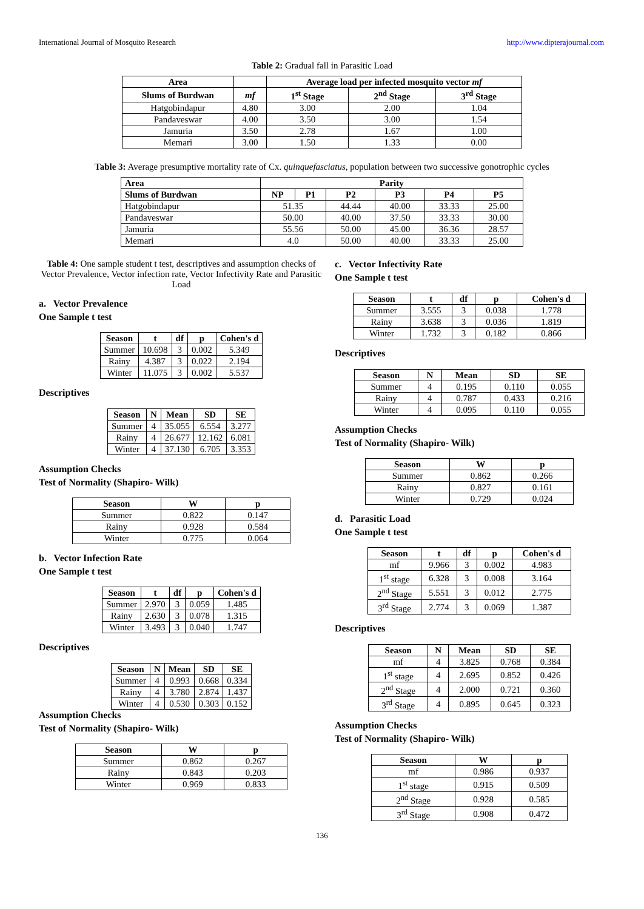International Journal of Mosquito Research http://www.dipterajournal.com
Table 2: Gradual fall in Parasitic Load
| Area | | Average load per infected mosquito vector mf | | |
| --- | --- | --- | --- | --- |
| Slums of Burdwan | mf | 1<sup>st</sup> Stage | 2<sup>nd</sup> Stage | 3<sup>rd</sup> Stage |
| Hatgobindapur | 4.80 | 3.00 | 2.00 | 1.04 |
| Pandaveswar | 4.00 | 3.50 | 3.00 | 1.54 |
| Jamuria | 3.50 | 2.78 | 1.67 | 1.00 |
| Memari | 3.00 | 1.50 | 1.33 | 0.00 |
Table 3: Average presumptive mortality rate of Cx. quinquefasciatus, population between two successive gonotrophic cycles
| Area | Parity | | | | | |
| --- | --- | --- | --- | --- | --- | --- |
| Slums of Burdwan | NP | P1 | P2 | P3 | P4 | P5 |
| Hatgobindapur | 51.35 | | 44.44 | 40.00 | 33.33 | 25.00 |
| Pandaveswar | 50.00 | | 40.00 | 37.50 | 33.33 | 30.00 |
| Jamuria | 55.56 | | 50.00 | 45.00 | 36.36 | 28.57 |
| Memari | 4.0 | | 50.00 | 40.00 | 33.33 | 25.00 |
Table 4: One sample student t test, descriptives and assumption checks of Vector Prevalence, Vector infection rate, Vector Infectivity Rate and Parasitic Load
a. Vector Prevalence
One Sample t test
| Season | t | df | p | Cohen's d |
| --- | --- | --- | --- | --- |
| Summer | 10.698 | 3 | 0.002 | 5.349 |
| Rainy | 4.387 | 3 | 0.022 | 2.194 |
| Winter | 11.075 | 3 | 0.002 | 5.537 |
Descriptives
| Season | N | Mean | SD | SE |
| --- | --- | --- | --- | --- |
| Summer | 4 | 35.055 | 6.554 | 3.277 |
| Rainy | 4 | 26.677 | 12.162 | 6.081 |
| Winter | 4 | 37.130 | 6.705 | 3.353 |
Assumption Checks
Test of Normality (Shapiro- Wilk)
| Season | W | p |
| --- | --- | --- |
| Summer | 0.822 | 0.147 |
| Rainy | 0.928 | 0.584 |
| Winter | 0.775 | 0.064 |
b. Vector Infection Rate
One Sample t test
| Season | t | df | p | Cohen's d |
| --- | --- | --- | --- | --- |
| Summer | 2.970 | 3 | 0.059 | 1.485 |
| Rainy | 2.630 | 3 | 0.078 | 1.315 |
| Winter | 3.493 | 3 | 0.040 | 1.747 |
Descriptives
| Season | N | Mean | SD | SE |
| --- | --- | --- | --- | --- |
| Summer | 4 | 0.993 | 0.668 | 0.334 |
| Rainy | 4 | 3.780 | 2.874 | 1.437 |
| Winter | 4 | 0.530 | 0.303 | 0.152 |
Assumption Checks
Test of Normality (Shapiro- Wilk)
| Season | W | p |
| --- | --- | --- |
| Summer | 0.862 | 0.267 |
| Rainy | 0.843 | 0.203 |
| Winter | 0.969 | 0.833 |
c. Vector Infectivity Rate
One Sample t test
| Season | t | df | p | Cohen's d |
| --- | --- | --- | --- | --- |
| Summer | 3.555 | 3 | 0.038 | 1.778 |
| Rainy | 3.638 | 3 | 0.036 | 1.819 |
| Winter | 1.732 | 3 | 0.182 | 0.866 |
Descriptives
| Season | N | Mean | SD | SE |
| --- | --- | --- | --- | --- |
| Summer | 4 | 0.195 | 0.110 | 0.055 |
| Rainy | 4 | 0.787 | 0.433 | 0.216 |
| Winter | 4 | 0.095 | 0.110 | 0.055 |
Assumption Checks
Test of Normality (Shapiro- Wilk)
| Season | W | p |
| --- | --- | --- |
| Summer | 0.862 | 0.266 |
| Rainy | 0.827 | 0.161 |
| Winter | 0.729 | 0.024 |
d. Parasitic Load
One Sample t test
| Season | t | df | p | Cohen's d |
| --- | --- | --- | --- | --- |
| mf | 9.966 | 3 | 0.002 | 4.983 |
| 1<sup>st</sup> stage | 6.328 | 3 | 0.008 | 3.164 |
| 2<sup>nd</sup> Stage | 5.551 | 3 | 0.012 | 2.775 |
| 3<sup>rd</sup> Stage | 2.774 | 3 | 0.069 | 1.387 |
Descriptives
| Season | N | Mean | SD | SE |
| --- | --- | --- | --- | --- |
| mf | 4 | 3.825 | 0.768 | 0.384 |
| 1<sup>st</sup> stage | 4 | 2.695 | 0.852 | 0.426 |
| 2<sup>nd</sup> Stage | 4 | 2.000 | 0.721 | 0.360 |
| 3<sup>rd</sup> Stage | 4 | 0.895 | 0.645 | 0.323 |
Assumption Checks
Test of Normality (Shapiro- Wilk)
| Season | W | p |
| --- | --- | --- |
| mf | 0.986 | 0.937 |
| 1<sup>st</sup> stage | 0.915 | 0.509 |
| 2<sup>nd</sup> Stage | 0.928 | 0.585 |
| 3<sup>rd</sup> Stage | 0.908 | 0.472 |
136